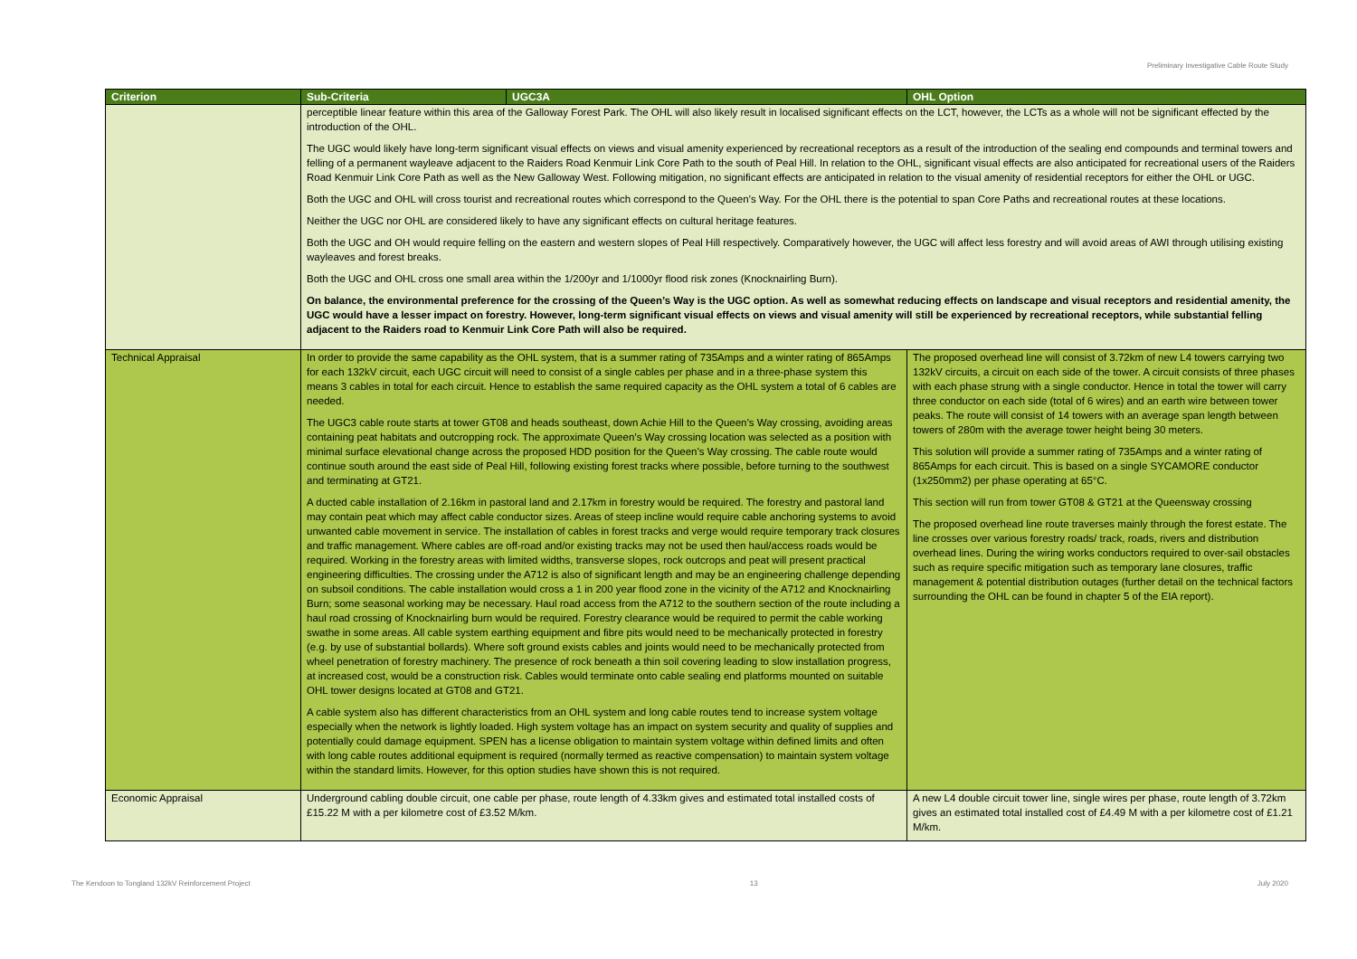Preliminary Investigative Cable Route Study
| Criterion | Sub-Criteria | UGC3A | OHL Option |
| --- | --- | --- | --- |
| | perceptible linear feature within this area of the Galloway Forest Park. The OHL will also likely result in localised significant effects on the LCT, however, the LCTs as a whole will not be significant effected by the introduction of the OHL. The UGC would likely have long-term significant visual effects on views and visual amenity experienced by recreational receptors as a result of the introduction of the sealing end compounds and terminal towers and felling of a permanent wayleave adjacent to the Raiders Road Kenmuir Link Core Path to the south of Peal Hill. In relation to the OHL, significant visual effects are also anticipated for recreational users of the Raiders Road Kenmuir Link Core Path as well as the New Galloway West. Following mitigation, no significant effects are anticipated in relation to the visual amenity of residential receptors for either the OHL or UGC. Both the UGC and OHL will cross tourist and recreational routes which correspond to the Queen’s Way. For the OHL there is the potential to span Core Paths and recreational routes at these locations. Neither the UGC nor OHL are considered likely to have any significant effects on cultural heritage features. Both the UGC and OH would require felling on the eastern and western slopes of Peal Hill respectively. Comparatively however, the UGC will affect less forestry and will avoid areas of AWI through utilising existing wayleaves and forest breaks. Both the UGC and OHL cross one small area within the 1/200yr and 1/1000yr flood risk zones (Knocknairling Burn). On balance, the environmental preference for the crossing of the Queen’s Way is the UGC option. As well as somewhat reducing effects on landscape and visual receptors and residential amenity, the UGC would have a lesser impact on forestry. However, long-term significant visual effects on views and visual amenity will still be experienced by recreational receptors, while substantial felling adjacent to the Raiders road to Kenmuir Link Core Path will also be required. | | |
| Technical Appraisal | In order to provide the same capability as the OHL system, that is a summer rating of 735Amps and a winter rating of 865Amps for each 132kV circuit, each UGC circuit will need to consist of a single cables per phase and in a three-phase system this means 3 cables in total for each circuit. Hence to establish the same required capacity as the OHL system a total of 6 cables are needed. The UGC3 cable route starts at tower GT08 and heads southeast, down Achie Hill to the Queen’s Way crossing, avoiding areas containing peat habitats and outcropping rock. The approximate Queen’s Way crossing location was selected as a position with minimal surface elevational change across the proposed HDD position for the Queen’s Way crossing. The cable route would continue south around the east side of Peal Hill, following existing forest tracks where possible, before turning to the southwest and terminating at GT21. A ducted cable installation of 2.16km in pastoral land and 2.17km in forestry would be required. The forestry and pastoral land may contain peat which may affect cable conductor sizes. Areas of steep incline would require cable anchoring systems to avoid unwanted cable movement in service. The installation of cables in forest tracks and verge would require temporary track closures and traffic management. Where cables are off-road and/or existing tracks may not be used then haul/access roads would be required. Working in the forestry areas with limited widths, transverse slopes, rock outcrops and peat will present practical engineering difficulties. The crossing under the A712 is also of significant length and may be an engineering challenge depending on subsoil conditions. The cable installation would cross a 1 in 200 year flood zone in the vicinity of the A712 and Knocknairling Burn; some seasonal working may be necessary. Haul road access from the A712 to the southern section of the route including a haul road crossing of Knocknairling burn would be required. Forestry clearance would be required to permit the cable working swathe in some areas. All cable system earthing equipment and fibre pits would need to be mechanically protected in forestry (e.g. by use of substantial bollards). Where soft ground exists cables and joints would need to be mechanically protected from wheel penetration of forestry machinery. The presence of rock beneath a thin soil covering leading to slow installation progress, at increased cost, would be a construction risk. Cables would terminate onto cable sealing end platforms mounted on suitable OHL tower designs located at GT08 and GT21. A cable system also has different characteristics from an OHL system and long cable routes tend to increase system voltage especially when the network is lightly loaded. High system voltage has an impact on system security and quality of supplies and potentially could damage equipment. SPEN has a license obligation to maintain system voltage within defined limits and often with long cable routes additional equipment is required (normally termed as reactive compensation) to maintain system voltage within the standard limits. However, for this option studies have shown this is not required. | | The proposed overhead line will consist of 3.72km of new L4 towers carrying two 132kV circuits, a circuit on each side of the tower. A circuit consists of three phases with each phase strung with a single conductor. Hence in total the tower will carry three conductor on each side (total of 6 wires) and an earth wire between tower peaks. The route will consist of 14 towers with an average span length between towers of 280m with the average tower height being 30 meters. This solution will provide a summer rating of 735Amps and a winter rating of 865Amps for each circuit. This is based on a single SYCAMORE conductor (1x250mm2) per phase operating at 65°C. This section will run from tower GT08 & GT21 at the Queensway crossing The proposed overhead line route traverses mainly through the forest estate. The line crosses over various forestry roads/ track, roads, rivers and distribution overhead lines. During the wiring works conductors required to over-sail obstacles such as require specific mitigation such as temporary lane closures, traffic management & potential distribution outages (further detail on the technical factors surrounding the OHL can be found in chapter 5 of the EIA report). |
| Economic Appraisal | Underground cabling double circuit, one cable per phase, route length of 4.33km gives and estimated total installed costs of £15.22 M with a per kilometre cost of £3.52 M/km. | | A new L4 double circuit tower line, single wires per phase, route length of 3.72km gives an estimated total installed cost of £4.49 M with a per kilometre cost of £1.21 M/km. |
The Kendoon to Tongland 132kV Reinforcement Project 13 July 2020